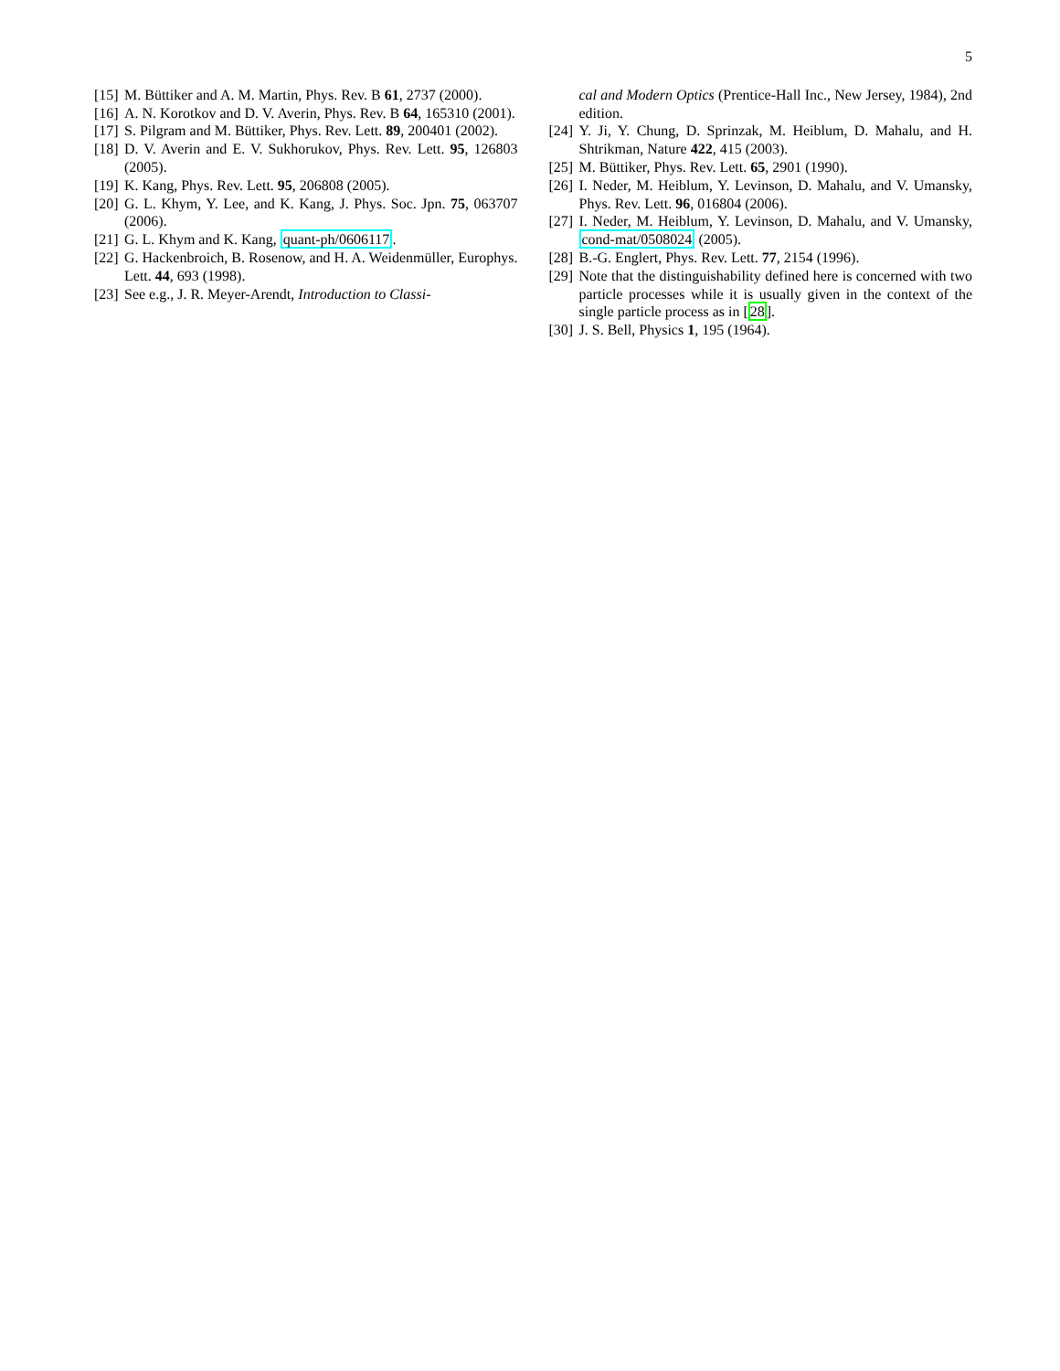5
[15] M. Büttiker and A. M. Martin, Phys. Rev. B 61, 2737 (2000).
[16] A. N. Korotkov and D. V. Averin, Phys. Rev. B 64, 165310 (2001).
[17] S. Pilgram and M. Büttiker, Phys. Rev. Lett. 89, 200401 (2002).
[18] D. V. Averin and E. V. Sukhorukov, Phys. Rev. Lett. 95, 126803 (2005).
[19] K. Kang, Phys. Rev. Lett. 95, 206808 (2005).
[20] G. L. Khym, Y. Lee, and K. Kang, J. Phys. Soc. Jpn. 75, 063707 (2006).
[21] G. L. Khym and K. Kang, quant-ph/0606117.
[22] G. Hackenbroich, B. Rosenow, and H. A. Weidenmüller, Europhys. Lett. 44, 693 (1998).
[23] See e.g., J. R. Meyer-Arendt, Introduction to Classi-
cal and Modern Optics (Prentice-Hall Inc., New Jersey, 1984), 2nd edition.
[24] Y. Ji, Y. Chung, D. Sprinzak, M. Heiblum, D. Mahalu, and H. Shtrikman, Nature 422, 415 (2003).
[25] M. Büttiker, Phys. Rev. Lett. 65, 2901 (1990).
[26] I. Neder, M. Heiblum, Y. Levinson, D. Mahalu, and V. Umansky, Phys. Rev. Lett. 96, 016804 (2006).
[27] I. Neder, M. Heiblum, Y. Levinson, D. Mahalu, and V. Umansky, cond-mat/0508024 (2005).
[28] B.-G. Englert, Phys. Rev. Lett. 77, 2154 (1996).
[29] Note that the distinguishability defined here is concerned with two particle processes while it is usually given in the context of the single particle process as in [28].
[30] J. S. Bell, Physics 1, 195 (1964).